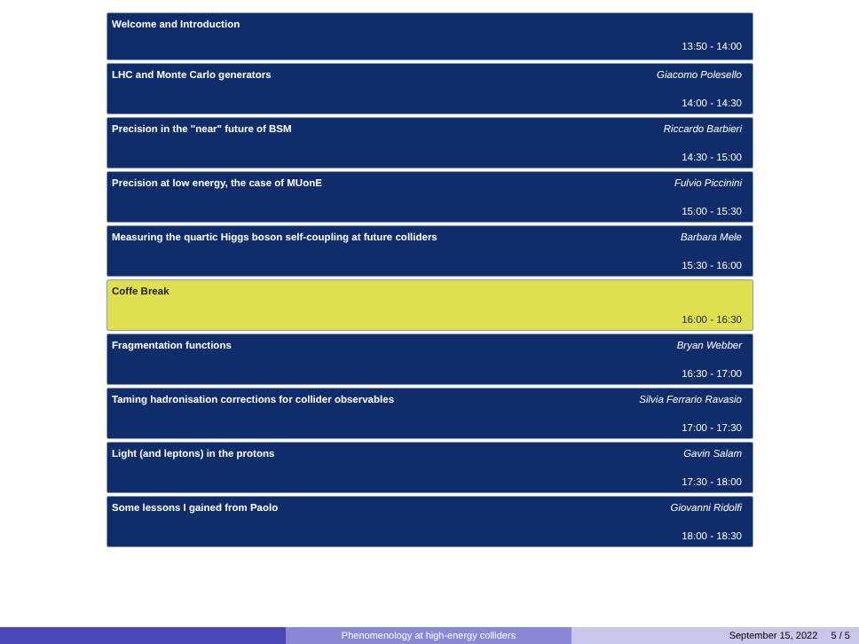Welcome and Introduction
13:50 - 14:00
LHC and Monte Carlo generators Giacomo Polesello
14:00 - 14:30
Precision in the "near" future of BSM Riccardo Barbieri
14:30 - 15:00
Precision at low energy, the case of MUonE Fulvio Piccinini
15:00 - 15:30
Measuring the quartic Higgs boson self-coupling at future colliders Barbara Mele
15:30 - 16:00
Coffe Break
16:00 - 16:30
Fragmentation functions Bryan Webber
16:30 - 17:00
Taming hadronisation corrections for collider observables Silvia Ferrario Ravasio
17:00 - 17:30
Light (and leptons) in the protons Gavin Salam
17:30 - 18:00
Some lessons I gained from Paolo Giovanni Ridolfi
18:00 - 18:30
Phenomenology at high-energy colliders September 15, 2022 5 / 5